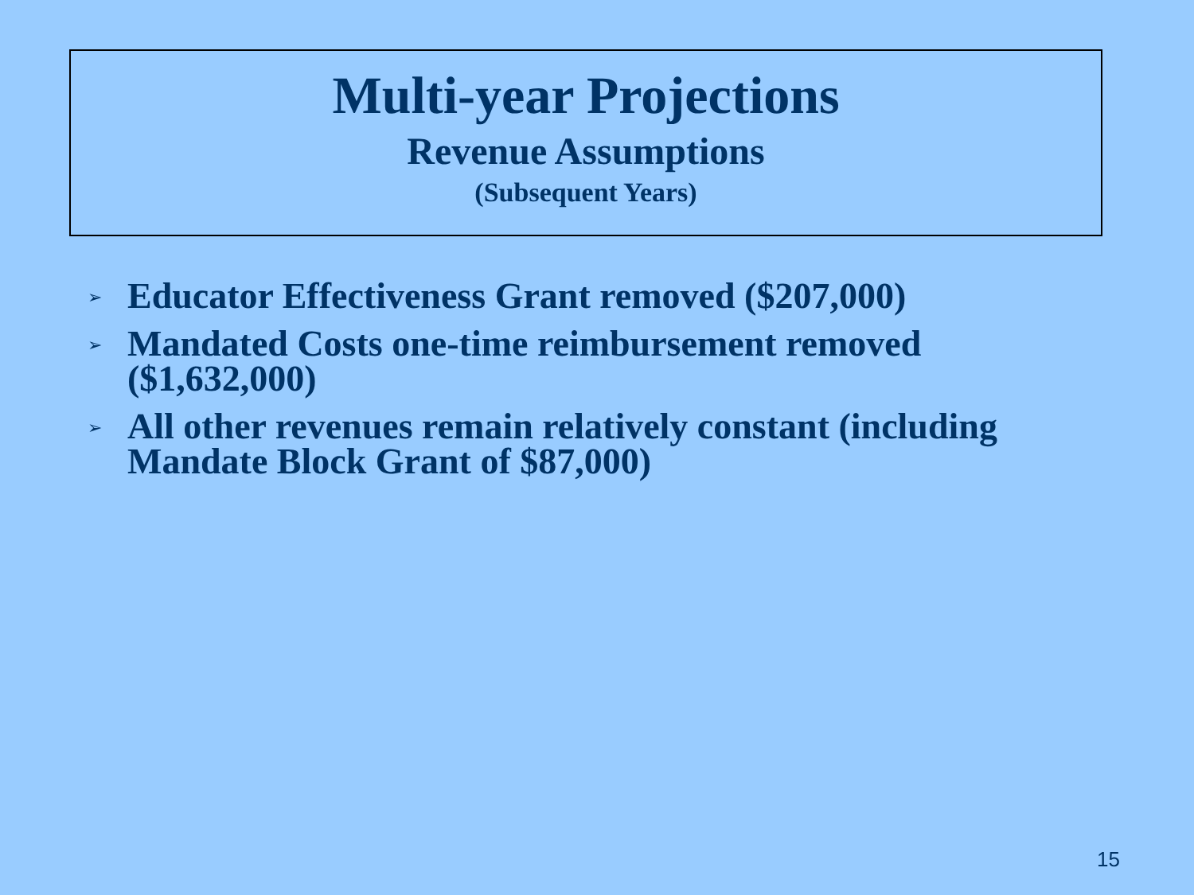Multi-year Projections
Revenue Assumptions
(Subsequent Years)
➢ Educator Effectiveness Grant removed ($207,000)
➢ Mandated Costs one-time reimbursement removed ($1,632,000)
➢ All other revenues remain relatively constant (including Mandate Block Grant of $87,000)
15